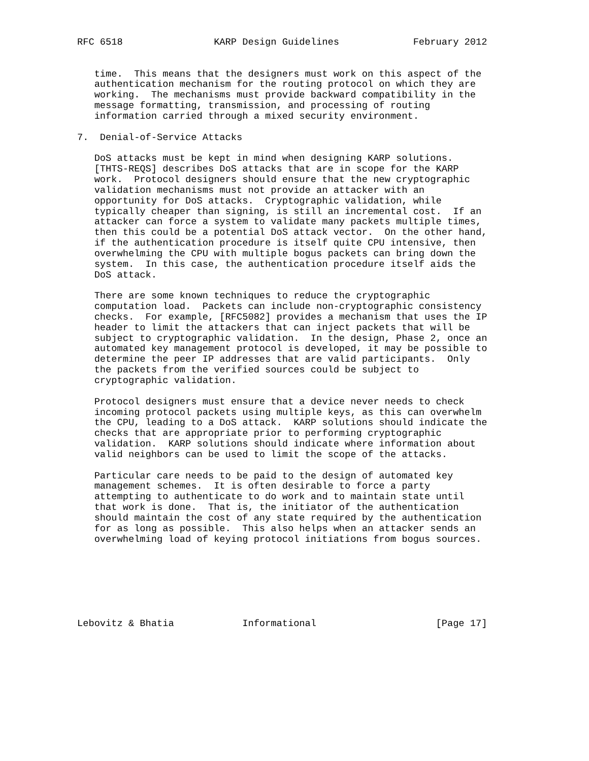RFC 6518                KARP Design Guidelines             February 2012


   time.  This means that the designers must work on this aspect of the
   authentication mechanism for the routing protocol on which they are
   working.  The mechanisms must provide backward compatibility in the
   message formatting, transmission, and processing of routing
   information carried through a mixed security environment.

7.  Denial-of-Service Attacks

   DoS attacks must be kept in mind when designing KARP solutions.
   [THTS-REQS] describes DoS attacks that are in scope for the KARP
   work.  Protocol designers should ensure that the new cryptographic
   validation mechanisms must not provide an attacker with an
   opportunity for DoS attacks.  Cryptographic validation, while
   typically cheaper than signing, is still an incremental cost.  If an
   attacker can force a system to validate many packets multiple times,
   then this could be a potential DoS attack vector.  On the other hand,
   if the authentication procedure is itself quite CPU intensive, then
   overwhelming the CPU with multiple bogus packets can bring down the
   system.  In this case, the authentication procedure itself aids the
   DoS attack.

   There are some known techniques to reduce the cryptographic
   computation load.  Packets can include non-cryptographic consistency
   checks.  For example, [RFC5082] provides a mechanism that uses the IP
   header to limit the attackers that can inject packets that will be
   subject to cryptographic validation.  In the design, Phase 2, once an
   automated key management protocol is developed, it may be possible to
   determine the peer IP addresses that are valid participants.  Only
   the packets from the verified sources could be subject to
   cryptographic validation.

   Protocol designers must ensure that a device never needs to check
   incoming protocol packets using multiple keys, as this can overwhelm
   the CPU, leading to a DoS attack.  KARP solutions should indicate the
   checks that are appropriate prior to performing cryptographic
   validation.  KARP solutions should indicate where information about
   valid neighbors can be used to limit the scope of the attacks.

   Particular care needs to be paid to the design of automated key
   management schemes.  It is often desirable to force a party
   attempting to authenticate to do work and to maintain state until
   that work is done.  That is, the initiator of the authentication
   should maintain the cost of any state required by the authentication
   for as long as possible.  This also helps when an attacker sends an
   overwhelming load of keying protocol initiations from bogus sources.







Lebovitz & Bhatia            Informational                     [Page 17]